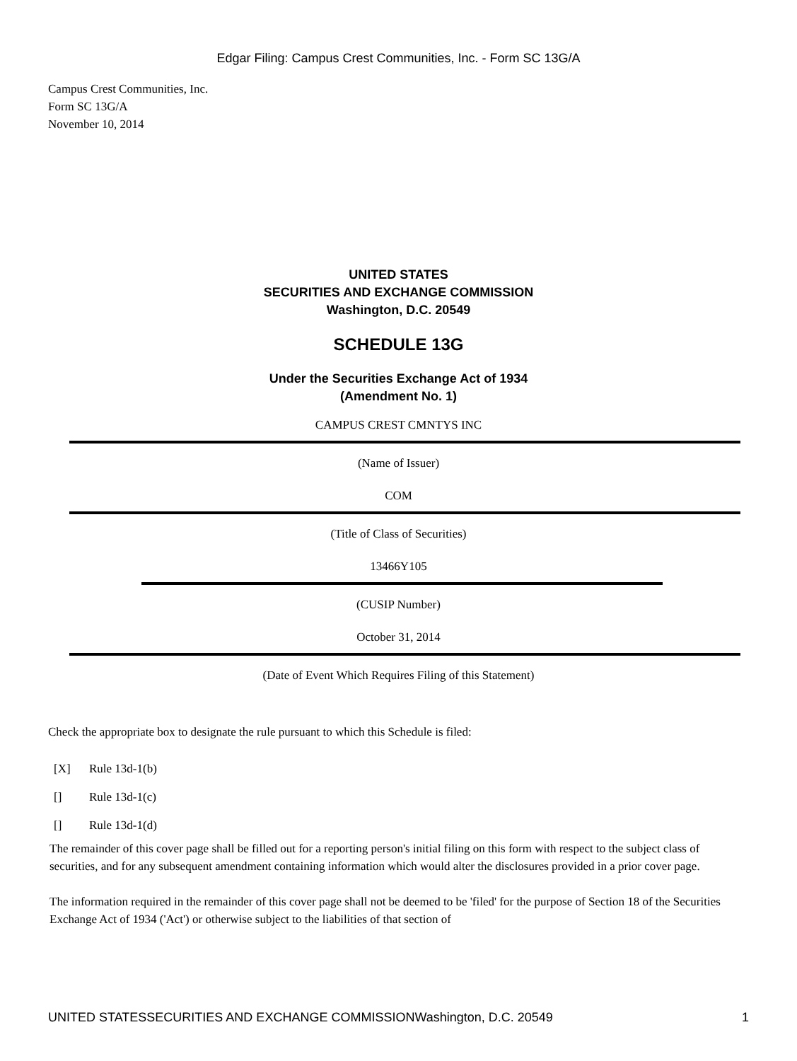Edgar Filing: Campus Crest Communities, Inc. - Form SC 13G/A
Campus Crest Communities, Inc.
Form SC 13G/A
November 10, 2014
UNITED STATES
SECURITIES AND EXCHANGE COMMISSION
Washington, D.C. 20549
SCHEDULE 13G
Under the Securities Exchange Act of 1934
(Amendment No. 1)
CAMPUS CREST CMNTYS INC
(Name of Issuer)
COM
(Title of Class of Securities)
13466Y105
(CUSIP Number)
October 31, 2014
(Date of Event Which Requires Filing of this Statement)
Check the appropriate box to designate the rule pursuant to which this Schedule is filed:
[X] Rule 13d-1(b)
[] Rule 13d-1(c)
[] Rule 13d-1(d)
The remainder of this cover page shall be filled out for a reporting person's initial filing on this form with respect to the subject class of securities, and for any subsequent amendment containing information which would alter the disclosures provided in a prior cover page.
The information required in the remainder of this cover page shall not be deemed to be 'filed' for the purpose of Section 18 of the Securities Exchange Act of 1934 ('Act') or otherwise subject to the liabilities of that section of
UNITED STATESSECURITIES AND EXCHANGE COMMISSIONWashington, D.C. 20549 1